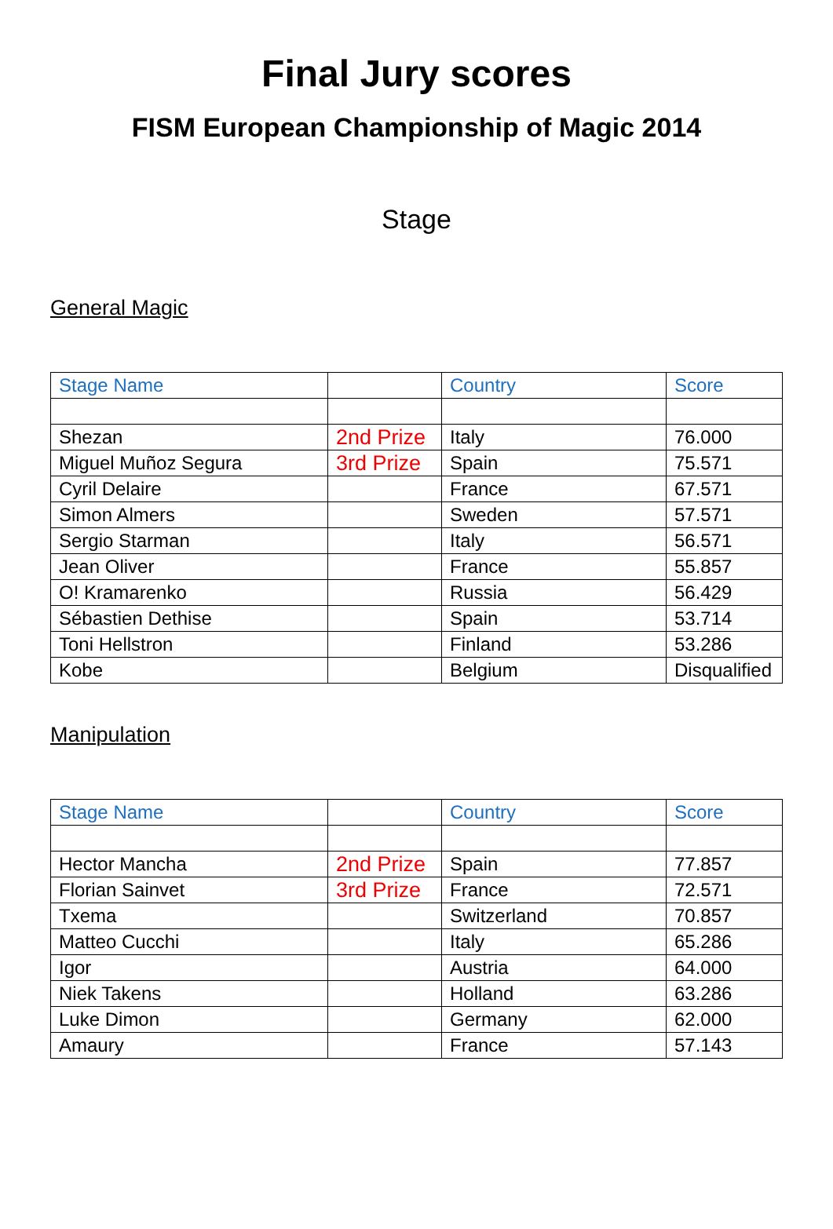Final Jury scores
FISM European Championship of Magic 2014
Stage
General Magic
| Stage Name | | Country | Score |
| --- | --- | --- | --- |
| Shezan | 2nd Prize | Italy | 76.000 |
| Miguel Muñoz Segura | 3rd Prize | Spain | 75.571 |
| Cyril Delaire | | France | 67.571 |
| Simon Almers | | Sweden | 57.571 |
| Sergio Starman | | Italy | 56.571 |
| Jean Oliver | | France | 55.857 |
| O! Kramarenko | | Russia | 56.429 |
| Sébastien Dethise | | Spain | 53.714 |
| Toni Hellstron | | Finland | 53.286 |
| Kobe | | Belgium | Disqualified |
Manipulation
| Stage Name | | Country | Score |
| --- | --- | --- | --- |
| Hector Mancha | 2nd Prize | Spain | 77.857 |
| Florian Sainvet | 3rd Prize | France | 72.571 |
| Txema | | Switzerland | 70.857 |
| Matteo Cucchi | | Italy | 65.286 |
| Igor | | Austria | 64.000 |
| Niek Takens | | Holland | 63.286 |
| Luke Dimon | | Germany | 62.000 |
| Amaury | | France | 57.143 |